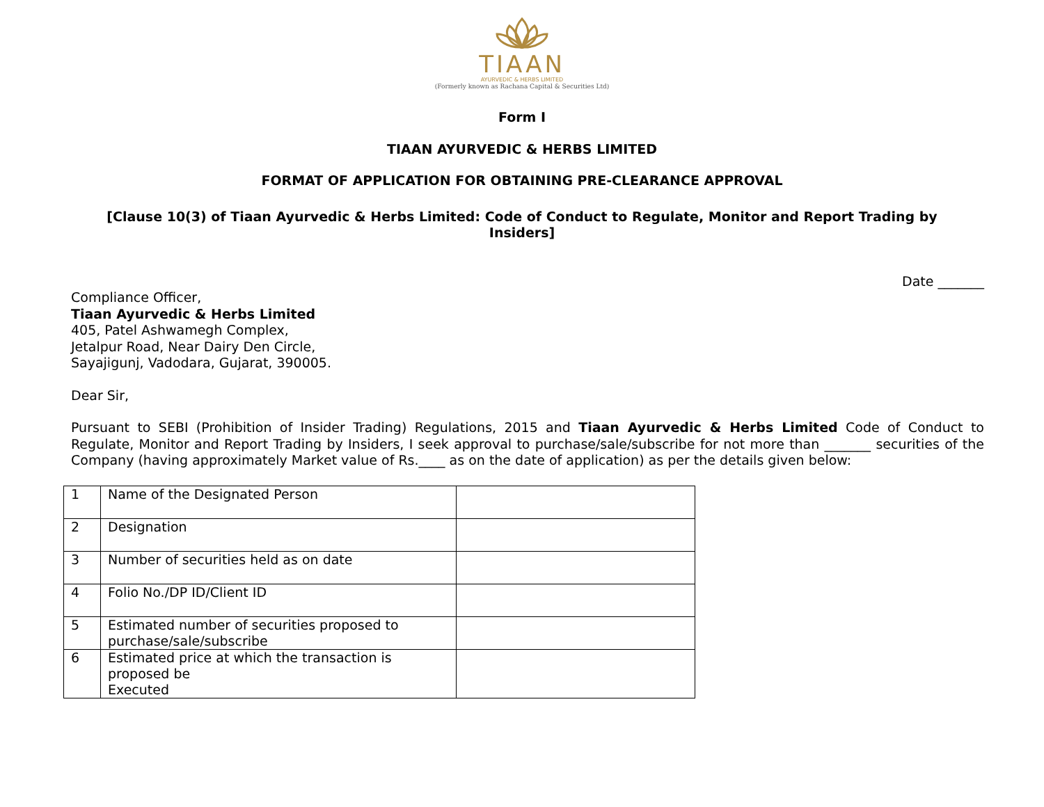TIAAN
AYURVEDIC & HERBS LIMITED
(Formerly known as Rachana Capital & Securities Ltd)
Form I
TIAAN AYURVEDIC & HERBS LIMITED
FORMAT OF APPLICATION FOR OBTAINING PRE-CLEARANCE APPROVAL
[Clause 10(3) of Tiaan Ayurvedic & Herbs Limited: Code of Conduct to Regulate, Monitor and Report Trading by Insiders]
Date _______
Compliance Officer,
Tiaan Ayurvedic & Herbs Limited
405, Patel Ashwamegh Complex,
Jetalpur Road, Near Dairy Den Circle,
Sayajigunj, Vadodara, Gujarat, 390005.
Dear Sir,
Pursuant to SEBI (Prohibition of Insider Trading) Regulations, 2015 and Tiaan Ayurvedic & Herbs Limited Code of Conduct to Regulate, Monitor and Report Trading by Insiders, I seek approval to purchase/sale/subscribe for not more than _______ securities of the Company (having approximately Market value of Rs.____ as on the date of application) as per the details given below:
| 1 | Name of the Designated Person | |
| 2 | Designation | |
| 3 | Number of securities held as on date | |
| 4 | Folio No./DP ID/Client ID | |
| 5 | Estimated number of securities proposed to purchase/sale/subscribe | |
| 6 | Estimated price at which the transaction is proposed be Executed | |